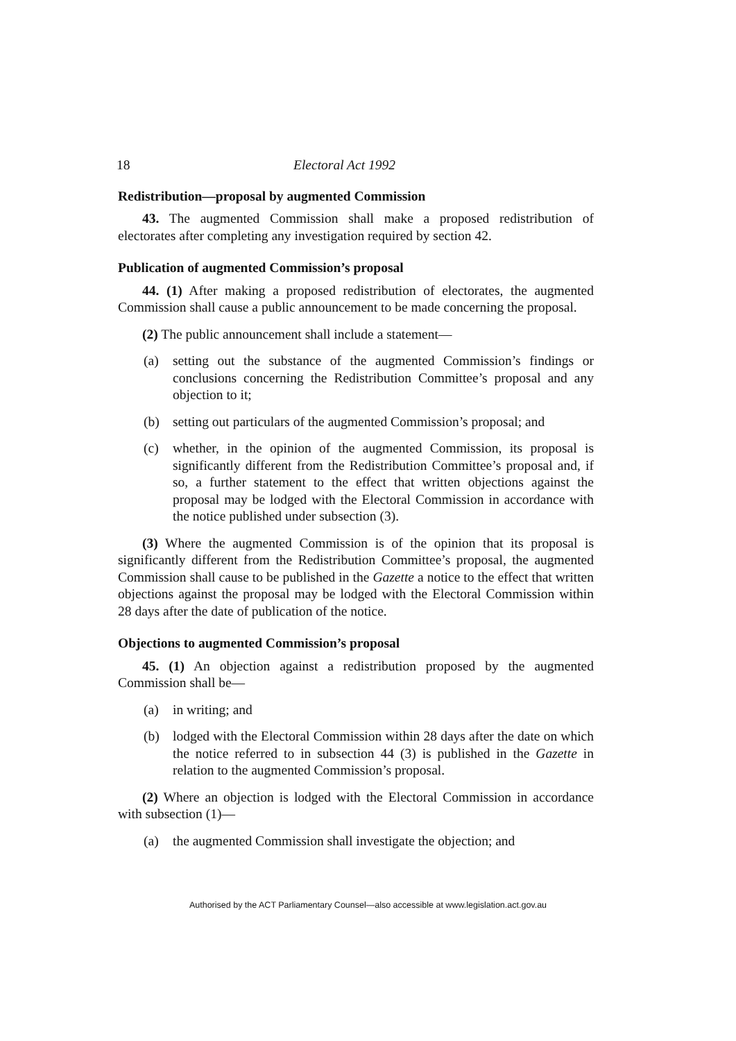18 Electoral Act 1992
Redistribution—proposal by augmented Commission
43. The augmented Commission shall make a proposed redistribution of electorates after completing any investigation required by section 42.
Publication of augmented Commission’s proposal
44. (1) After making a proposed redistribution of electorates, the augmented Commission shall cause a public announcement to be made concerning the proposal.
(2) The public announcement shall include a statement—
(a) setting out the substance of the augmented Commission’s findings or conclusions concerning the Redistribution Committee’s proposal and any objection to it;
(b) setting out particulars of the augmented Commission’s proposal; and
(c) whether, in the opinion of the augmented Commission, its proposal is significantly different from the Redistribution Committee’s proposal and, if so, a further statement to the effect that written objections against the proposal may be lodged with the Electoral Commission in accordance with the notice published under subsection (3).
(3) Where the augmented Commission is of the opinion that its proposal is significantly different from the Redistribution Committee’s proposal, the augmented Commission shall cause to be published in the Gazette a notice to the effect that written objections against the proposal may be lodged with the Electoral Commission within 28 days after the date of publication of the notice.
Objections to augmented Commission’s proposal
45. (1) An objection against a redistribution proposed by the augmented Commission shall be—
(a) in writing; and
(b) lodged with the Electoral Commission within 28 days after the date on which the notice referred to in subsection 44 (3) is published in the Gazette in relation to the augmented Commission’s proposal.
(2) Where an objection is lodged with the Electoral Commission in accordance with subsection (1)—
(a) the augmented Commission shall investigate the objection; and
Authorised by the ACT Parliamentary Counsel—also accessible at www.legislation.act.gov.au